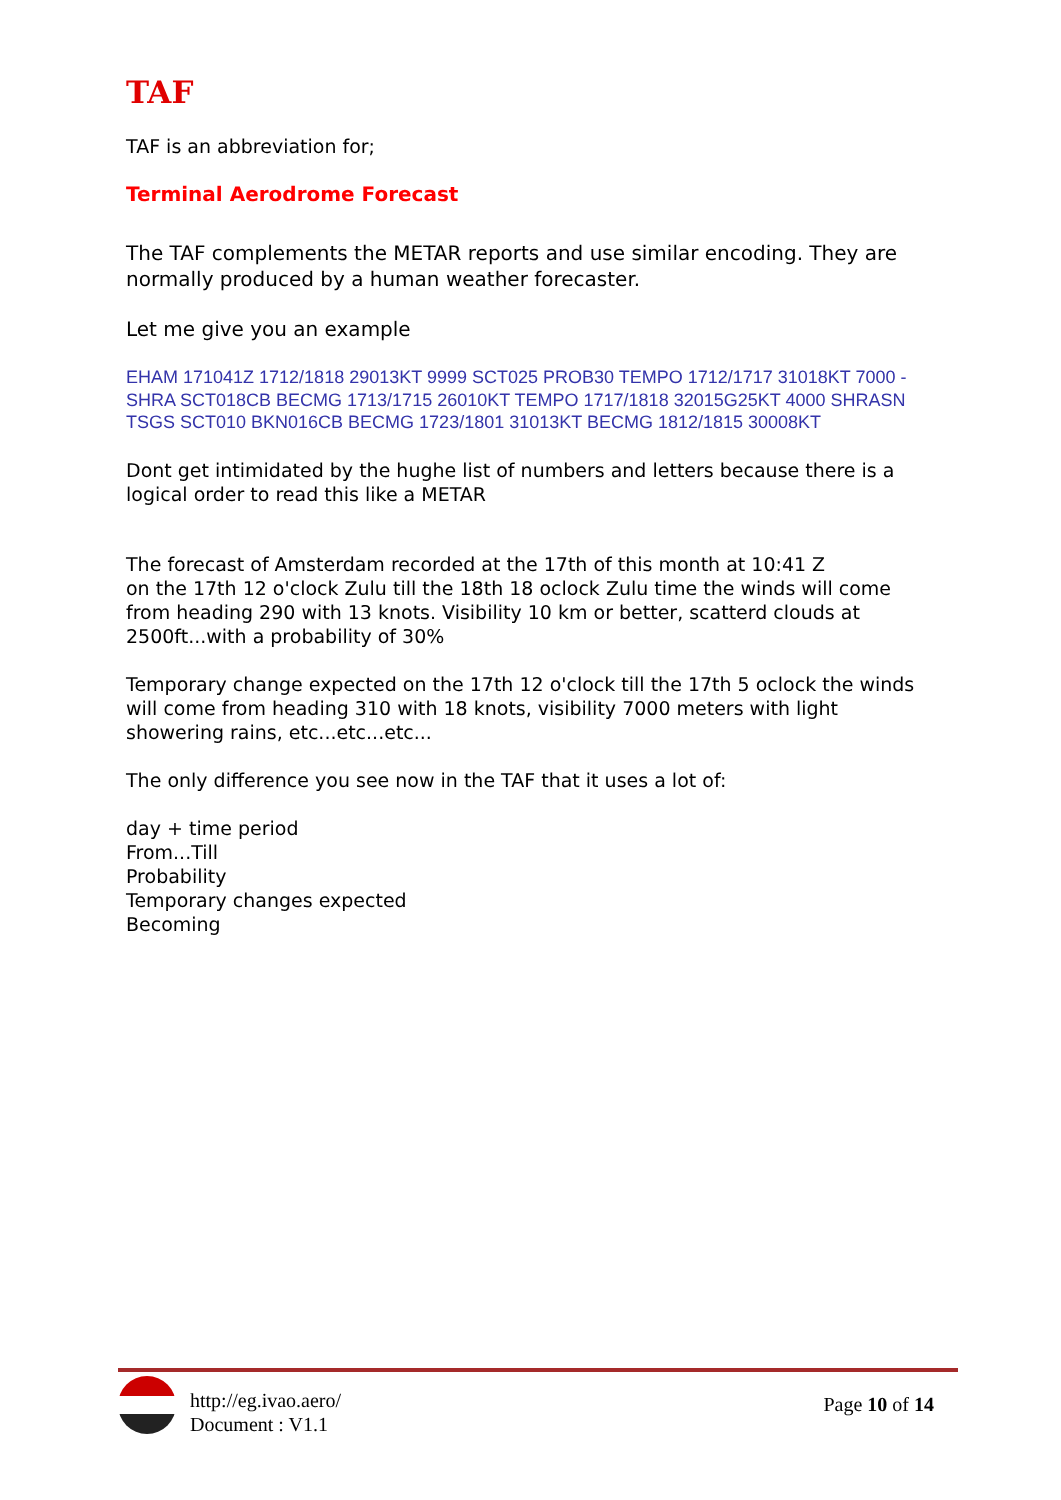TAF
TAF is an abbreviation for;
Terminal Aerodrome Forecast
The TAF complements the METAR reports and use similar encoding. They are normally produced by a human weather forecaster.
Let me give you an example
EHAM 171041Z 1712/1818 29013KT 9999 SCT025 PROB30 TEMPO 1712/1717 31018KT 7000 -SHRA SCT018CB BECMG 1713/1715 26010KT TEMPO 1717/1818 32015G25KT 4000 SHRASN TSGS SCT010 BKN016CB BECMG 1723/1801 31013KT BECMG 1812/1815 30008KT
Dont get intimidated by the hughe list of numbers and letters because there is a logical order to read this like a METAR
The forecast of Amsterdam recorded at the 17th of this month at 10:41 Z
on the 17th 12 o'clock Zulu till the 18th 18 oclock Zulu time the winds will come from heading 290 with 13 knots. Visibility 10 km or better, scatterd clouds at 2500ft...with a probability of 30%
Temporary change expected on the 17th 12 o'clock till the 17th 5 oclock the winds will come from heading 310 with 18 knots, visibility 7000 meters with light showering rains, etc...etc...etc...
The only difference you see now in the TAF that it uses a lot of:
day + time period
From...Till
Probability
Temporary changes expected
Becoming
http://eg.ivao.aero/
Document : V1.1
Page 10 of 14